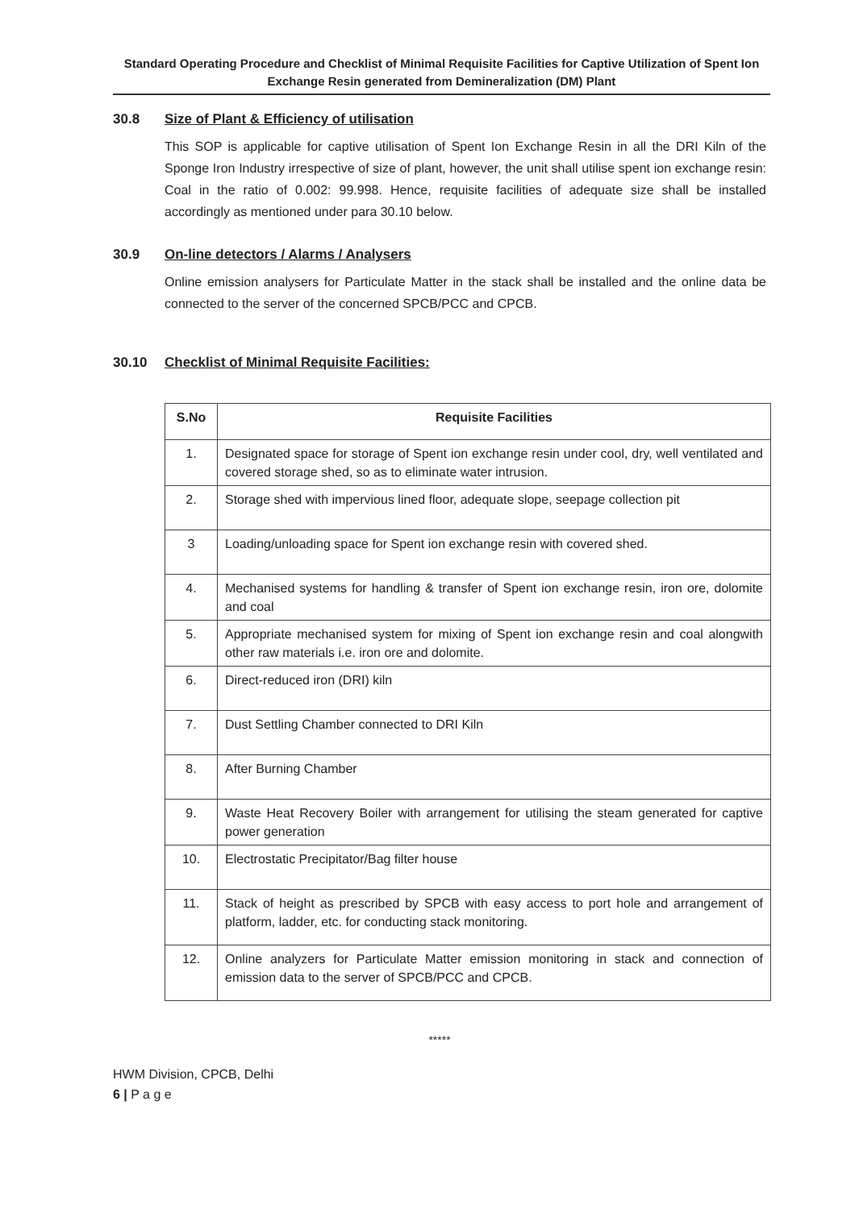Standard Operating Procedure and Checklist of Minimal Requisite Facilities for Captive Utilization of Spent Ion Exchange Resin generated from Demineralization (DM) Plant
30.8 Size of Plant & Efficiency of utilisation
This SOP is applicable for captive utilisation of Spent Ion Exchange Resin in all the DRI Kiln of the Sponge Iron Industry irrespective of size of plant, however, the unit shall utilise spent ion exchange resin: Coal in the ratio of 0.002: 99.998. Hence, requisite facilities of adequate size shall be installed accordingly as mentioned under para 30.10 below.
30.9 On-line detectors / Alarms / Analysers
Online emission analysers for Particulate Matter in the stack shall be installed and the online data be connected to the server of the concerned SPCB/PCC and CPCB.
30.10 Checklist of Minimal Requisite Facilities:
| S.No | Requisite Facilities |
| --- | --- |
| 1. | Designated space for storage of Spent ion exchange resin under cool, dry, well ventilated and covered storage shed, so as to eliminate water intrusion. |
| 2. | Storage shed with impervious lined floor, adequate slope, seepage collection pit |
| 3 | Loading/unloading space for Spent ion exchange resin with covered shed. |
| 4. | Mechanised systems for handling & transfer of Spent ion exchange resin, iron ore, dolomite and coal |
| 5. | Appropriate mechanised system for mixing of Spent ion exchange resin and coal alongwith other raw materials i.e. iron ore and dolomite. |
| 6. | Direct-reduced iron (DRI) kiln |
| 7. | Dust Settling Chamber connected to DRI Kiln |
| 8. | After Burning Chamber |
| 9. | Waste Heat Recovery Boiler with arrangement for utilising the steam generated for captive power generation |
| 10. | Electrostatic Precipitator/Bag filter house |
| 11. | Stack of height as prescribed by SPCB with easy access to port hole and arrangement of platform, ladder, etc. for conducting stack monitoring. |
| 12. | Online analyzers for Particulate Matter emission monitoring in stack and connection of emission data to the server of SPCB/PCC and CPCB. |
*****
HWM Division, CPCB, Delhi
6 | P a g e